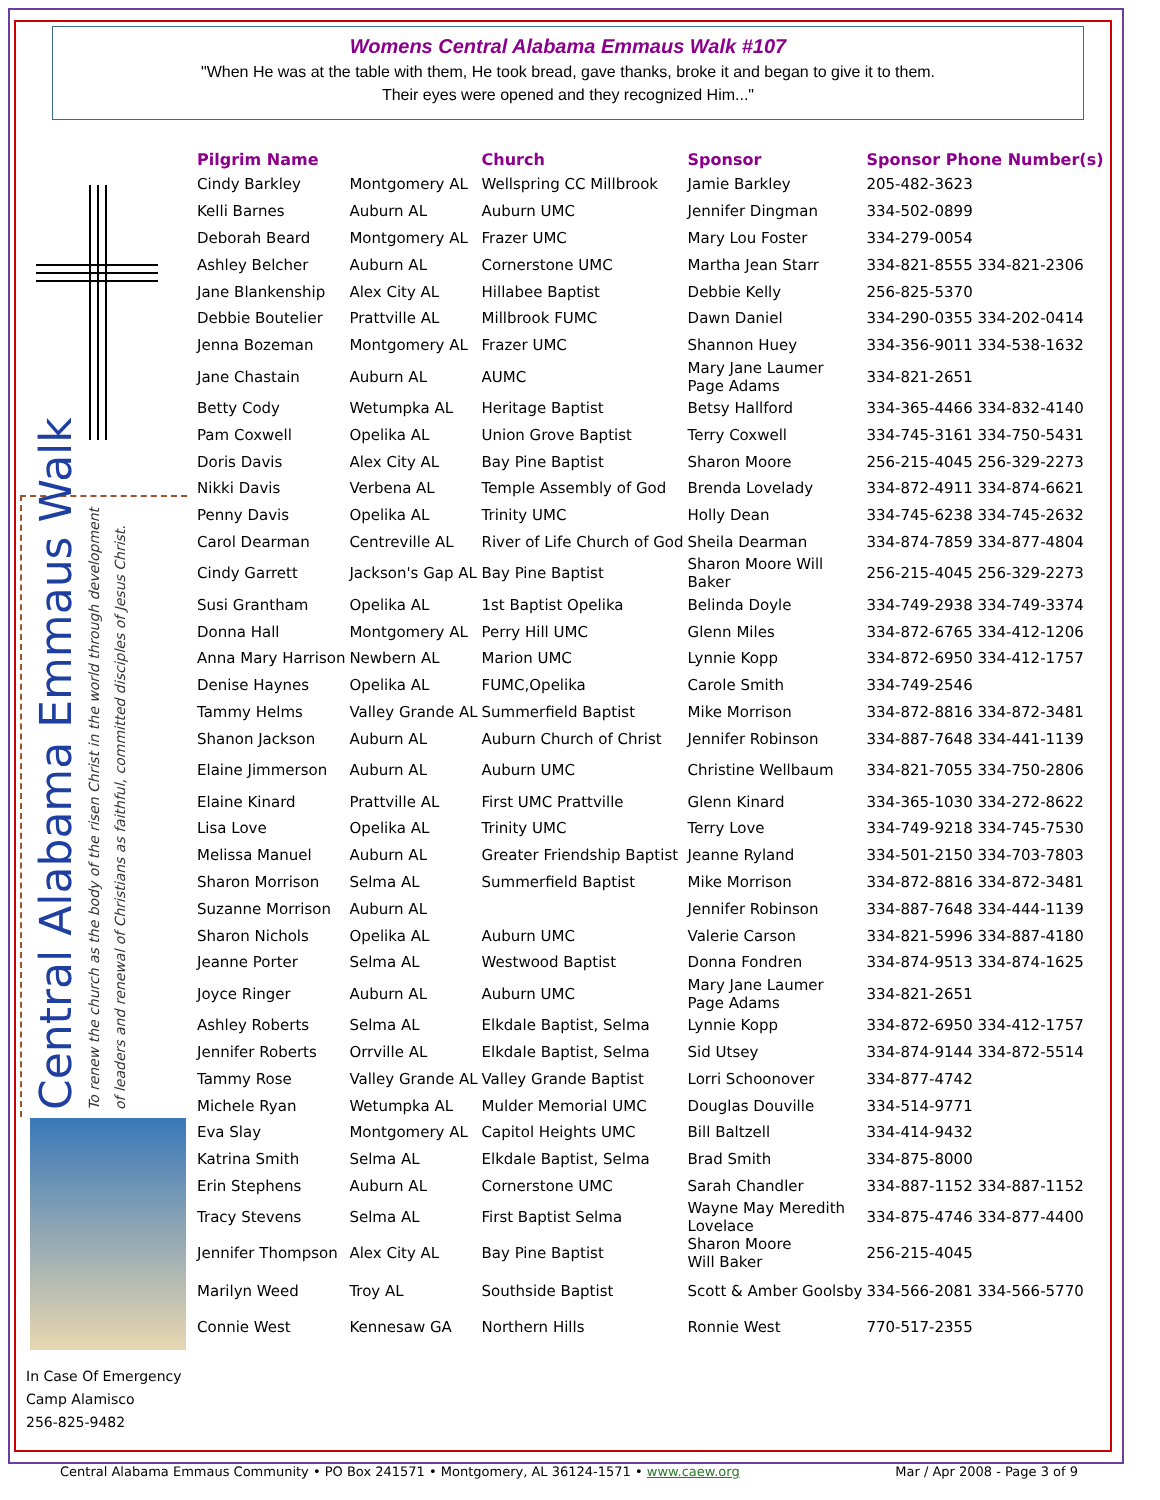Womens Central Alabama Emmaus Walk #107
"When He was at the table with them, He took bread, gave thanks, broke it and began to give it to them.
Their eyes were opened and they recognized Him..."
Central Alabama Emmaus Walk
To renew the church as the body of the risen Christ in the world through development
of leaders and renewal of Christians as faithful, committed disciples of Jesus Christ.
In Case Of Emergency
Camp Alamisco
256-825-9482
| Pilgrim Name | | Church | Sponsor | Sponsor Phone Number(s) |
| --- | --- | --- | --- | --- |
| Cindy Barkley | Montgomery AL | Wellspring CC Millbrook | Jamie Barkley | 205-482-3623 |
| Kelli Barnes | Auburn AL | Auburn UMC | Jennifer Dingman | 334-502-0899 |
| Deborah Beard | Montgomery AL | Frazer UMC | Mary Lou Foster | 334-279-0054 |
| Ashley Belcher | Auburn AL | Cornerstone UMC | Martha Jean Starr | 334-821-8555 334-821-2306 |
| Jane Blankenship | Alex City AL | Hillabee Baptist | Debbie Kelly | 256-825-5370 |
| Debbie Boutelier | Prattville AL | Millbrook FUMC | Dawn Daniel | 334-290-0355 334-202-0414 |
| Jenna Bozeman | Montgomery AL | Frazer UMC | Shannon Huey | 334-356-9011 334-538-1632 |
| Jane Chastain | Auburn AL | AUMC | Mary Jane Laumer Page Adams | 334-821-2651 |
| Betty Cody | Wetumpka AL | Heritage Baptist | Betsy Hallford | 334-365-4466 334-832-4140 |
| Pam Coxwell | Opelika AL | Union Grove Baptist | Terry Coxwell | 334-745-3161 334-750-5431 |
| Doris Davis | Alex City AL | Bay Pine Baptist | Sharon Moore | 256-215-4045 256-329-2273 |
| Nikki Davis | Verbena AL | Temple Assembly of God | Brenda Lovelady | 334-872-4911 334-874-6621 |
| Penny Davis | Opelika AL | Trinity UMC | Holly Dean | 334-745-6238 334-745-2632 |
| Carol Dearman | Centreville AL | River of Life Church of God | Sheila Dearman | 334-874-7859 334-877-4804 |
| Cindy Garrett | Jackson's Gap AL | Bay Pine Baptist | Sharon Moore Will Baker | 256-215-4045 256-329-2273 |
| Susi Grantham | Opelika AL | 1st Baptist Opelika | Belinda Doyle | 334-749-2938 334-749-3374 |
| Donna Hall | Montgomery AL | Perry Hill UMC | Glenn Miles | 334-872-6765 334-412-1206 |
| Anna Mary Harrison | Newbern AL | Marion UMC | Lynnie Kopp | 334-872-6950 334-412-1757 |
| Denise Haynes | Opelika AL | FUMC,Opelika | Carole Smith | 334-749-2546 |
| Tammy Helms | Valley Grande AL | Summerfield Baptist | Mike Morrison | 334-872-8816 334-872-3481 |
| Shanon Jackson | Auburn AL | Auburn Church of Christ | Jennifer Robinson | 334-887-7648 334-441-1139 |
| Elaine Jimmerson | Auburn AL | Auburn UMC | Christine Wellbaum | 334-821-7055 334-750-2806 |
| Elaine Kinard | Prattville AL | First UMC Prattville | Glenn Kinard | 334-365-1030 334-272-8622 |
| Lisa Love | Opelika AL | Trinity UMC | Terry Love | 334-749-9218 334-745-7530 |
| Melissa Manuel | Auburn AL | Greater Friendship Baptist | Jeanne Ryland | 334-501-2150 334-703-7803 |
| Sharon Morrison | Selma AL | Summerfield Baptist | Mike Morrison | 334-872-8816 334-872-3481 |
| Suzanne Morrison | Auburn AL | | Jennifer Robinson | 334-887-7648 334-444-1139 |
| Sharon Nichols | Opelika AL | Auburn UMC | Valerie Carson | 334-821-5996 334-887-4180 |
| Jeanne Porter | Selma AL | Westwood Baptist | Donna Fondren | 334-874-9513 334-874-1625 |
| Joyce Ringer | Auburn AL | Auburn UMC | Mary Jane Laumer Page Adams | 334-821-2651 |
| Ashley Roberts | Selma AL | Elkdale Baptist, Selma | Lynnie Kopp | 334-872-6950 334-412-1757 |
| Jennifer Roberts | Orrville AL | Elkdale Baptist, Selma | Sid Utsey | 334-874-9144 334-872-5514 |
| Tammy Rose | Valley Grande AL | Valley Grande Baptist | Lorri Schoonover | 334-877-4742 |
| Michele Ryan | Wetumpka AL | Mulder Memorial UMC | Douglas Douville | 334-514-9771 |
| Eva Slay | Montgomery AL | Capitol Heights UMC | Bill Baltzell | 334-414-9432 |
| Katrina Smith | Selma AL | Elkdale Baptist, Selma | Brad Smith | 334-875-8000 |
| Erin Stephens | Auburn AL | Cornerstone UMC | Sarah Chandler | 334-887-1152 334-887-1152 |
| Tracy Stevens | Selma AL | First Baptist Selma | Wayne May Meredith Lovelace | 334-875-4746 334-877-4400 |
| Jennifer Thompson | Alex City AL | Bay Pine Baptist | Sharon Moore Will Baker | 256-215-4045 |
| Marilyn Weed | Troy AL | Southside Baptist | Scott & Amber Goolsby | 334-566-2081 334-566-5770 |
| Connie West | Kennesaw GA | Northern Hills | Ronnie West | 770-517-2355 |
Central Alabama Emmaus Community • PO Box 241571 • Montgomery, AL 36124-1571 • www.caew.org Mar / Apr 2008 - Page 3 of 9